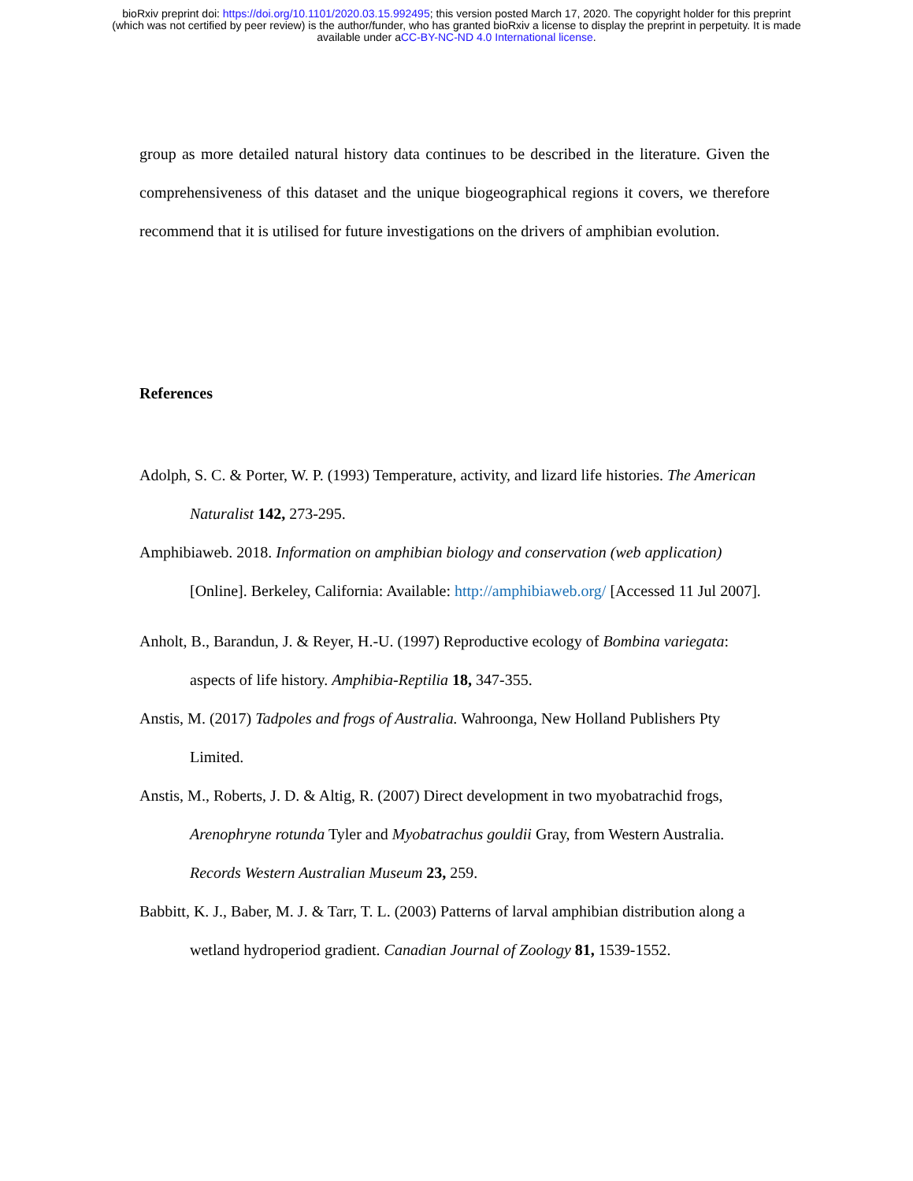bioRxiv preprint doi: https://doi.org/10.1101/2020.03.15.992495; this version posted March 17, 2020. The copyright holder for this preprint
(which was not certified by peer review) is the author/funder, who has granted bioRxiv a license to display the preprint in perpetuity. It is made
available under aCC-BY-NC-ND 4.0 International license.
group as more detailed natural history data continues to be described in the literature. Given the comprehensiveness of this dataset and the unique biogeographical regions it covers, we therefore recommend that it is utilised for future investigations on the drivers of amphibian evolution.
References
Adolph, S. C. & Porter, W. P. (1993) Temperature, activity, and lizard life histories. The American Naturalist 142, 273-295.
Amphibiaweb. 2018. Information on amphibian biology and conservation (web application) [Online]. Berkeley, California: Available: http://amphibiaweb.org/ [Accessed 11 Jul 2007].
Anholt, B., Barandun, J. & Reyer, H.-U. (1997) Reproductive ecology of Bombina variegata: aspects of life history. Amphibia-Reptilia 18, 347-355.
Anstis, M. (2017) Tadpoles and frogs of Australia. Wahroonga, New Holland Publishers Pty Limited.
Anstis, M., Roberts, J. D. & Altig, R. (2007) Direct development in two myobatrachid frogs, Arenophryne rotunda Tyler and Myobatrachus gouldii Gray, from Western Australia. Records Western Australian Museum 23, 259.
Babbitt, K. J., Baber, M. J. & Tarr, T. L. (2003) Patterns of larval amphibian distribution along a wetland hydroperiod gradient. Canadian Journal of Zoology 81, 1539-1552.